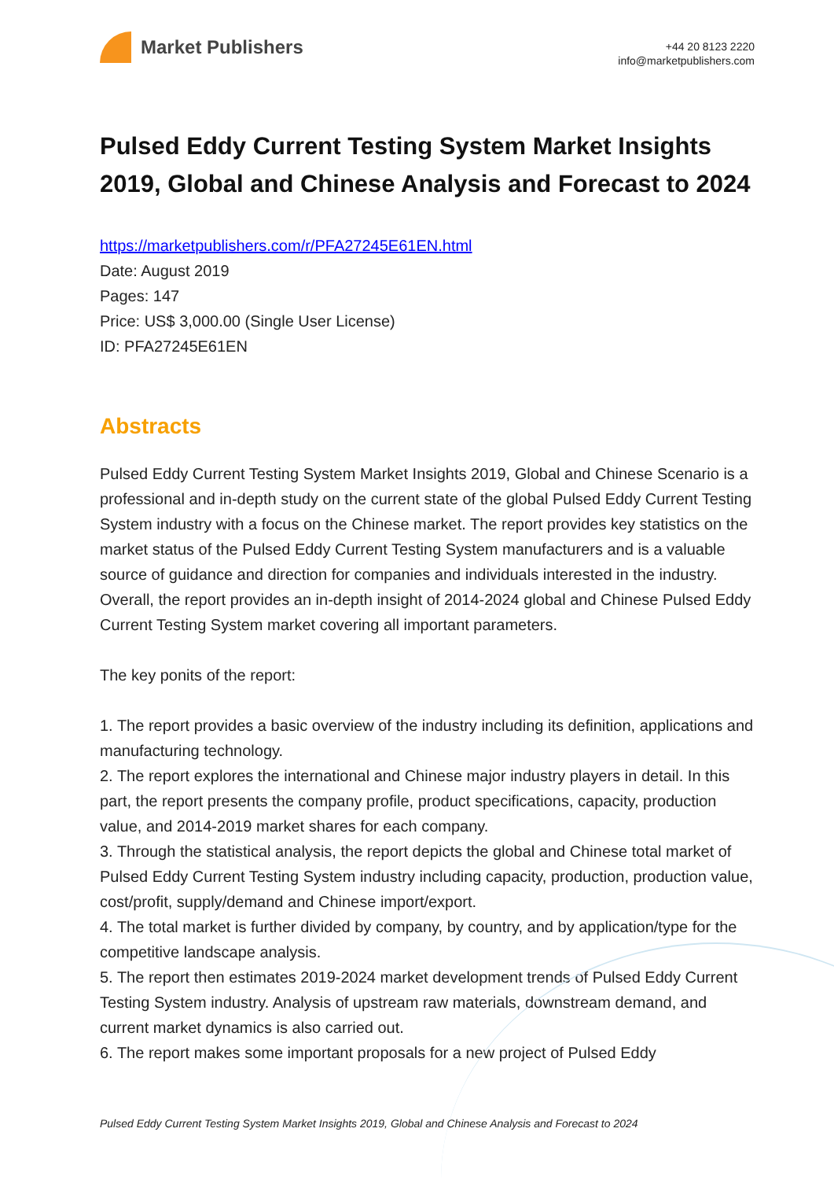Market Publishers
+44 20 8123 2220
info@marketpublishers.com
Pulsed Eddy Current Testing System Market Insights 2019, Global and Chinese Analysis and Forecast to 2024
https://marketpublishers.com/r/PFA27245E61EN.html
Date: August 2019
Pages: 147
Price: US$ 3,000.00 (Single User License)
ID: PFA27245E61EN
Abstracts
Pulsed Eddy Current Testing System Market Insights 2019, Global and Chinese Scenario is a professional and in-depth study on the current state of the global Pulsed Eddy Current Testing System industry with a focus on the Chinese market. The report provides key statistics on the market status of the Pulsed Eddy Current Testing System manufacturers and is a valuable source of guidance and direction for companies and individuals interested in the industry. Overall, the report provides an in-depth insight of 2014-2024 global and Chinese Pulsed Eddy Current Testing System market covering all important parameters.
The key ponits of the report:
1. The report provides a basic overview of the industry including its definition, applications and manufacturing technology.
2. The report explores the international and Chinese major industry players in detail. In this part, the report presents the company profile, product specifications, capacity, production value, and 2014-2019 market shares for each company.
3. Through the statistical analysis, the report depicts the global and Chinese total market of Pulsed Eddy Current Testing System industry including capacity, production, production value, cost/profit, supply/demand and Chinese import/export.
4. The total market is further divided by company, by country, and by application/type for the competitive landscape analysis.
5. The report then estimates 2019-2024 market development trends of Pulsed Eddy Current Testing System industry. Analysis of upstream raw materials, downstream demand, and current market dynamics is also carried out.
6. The report makes some important proposals for a new project of Pulsed Eddy
Pulsed Eddy Current Testing System Market Insights 2019, Global and Chinese Analysis and Forecast to 2024